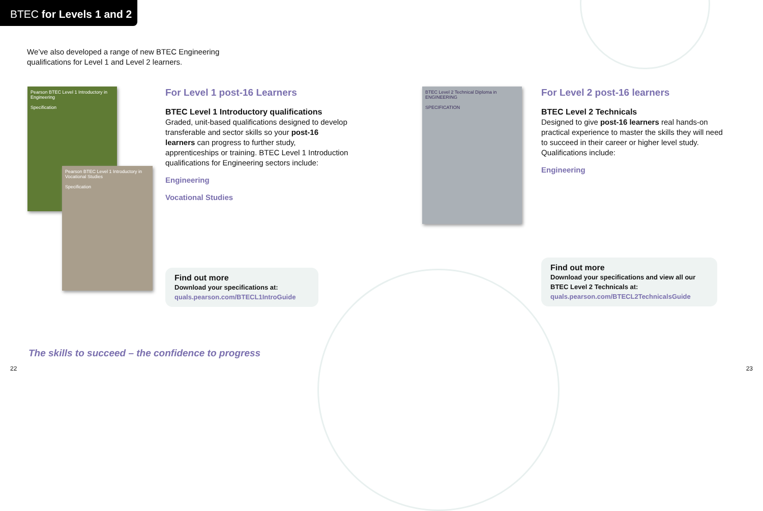BTEC for Levels 1 and 2
We’ve also developed a range of new BTEC Engineering qualifications for Level 1 and Level 2 learners.
Pearson BTEC Level 1 Introductory in Engineering
Specification
Pearson BTEC Level 1 Introductory in Vocational Studies
Specification
BTEC Level 2 Technical Diploma in ENGINEERING
SPECIFICATION
For Level 1 post-16 Learners
BTEC Level 1 Introductory qualifications
Graded, unit-based qualifications designed to develop transferable and sector skills so your post-16 learners can progress to further study, apprenticeships or training. BTEC Level 1 Introduction qualifications for Engineering sectors include:
Engineering
Vocational Studies
For Level 2 post-16 learners
BTEC Level 2 Technicals
Designed to give post-16 learners real hands-on practical experience to master the skills they will need to succeed in their career or higher level study. Qualifications include:
Engineering
Find out more
Download your specifications at:
quals.pearson.com/BTECL1IntroGuide
Find out more
Download your specifications and view all our BTEC Level 2 Technicals at:
quals.pearson.com/BTECL2TechnicalsGuide
The skills to succeed – the confidence to progress
22 23